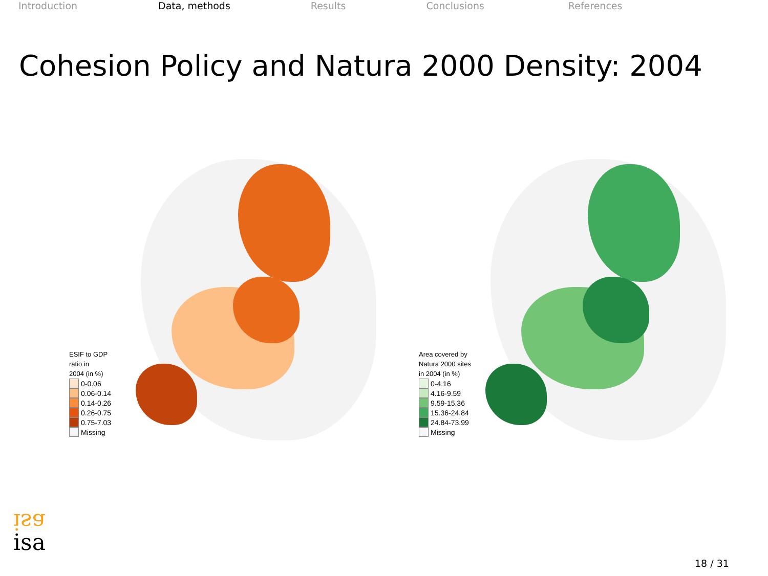Introduction Data, methods Results Conclusions References
Cohesion Policy and Natura 2000 Density: 2004
ESIF to GDP
ratio in
2004 (in %)
0-0.06
0.06-0.14
0.14-0.26
0.26-0.75
0.75-7.03
Missing
Area covered by
Natura 2000 sites
in 2004 (in %)
0-4.16
4.16-9.59
9.59-15.36
15.36-24.84
24.84-73.99
Missing
isa
isa
18 / 31